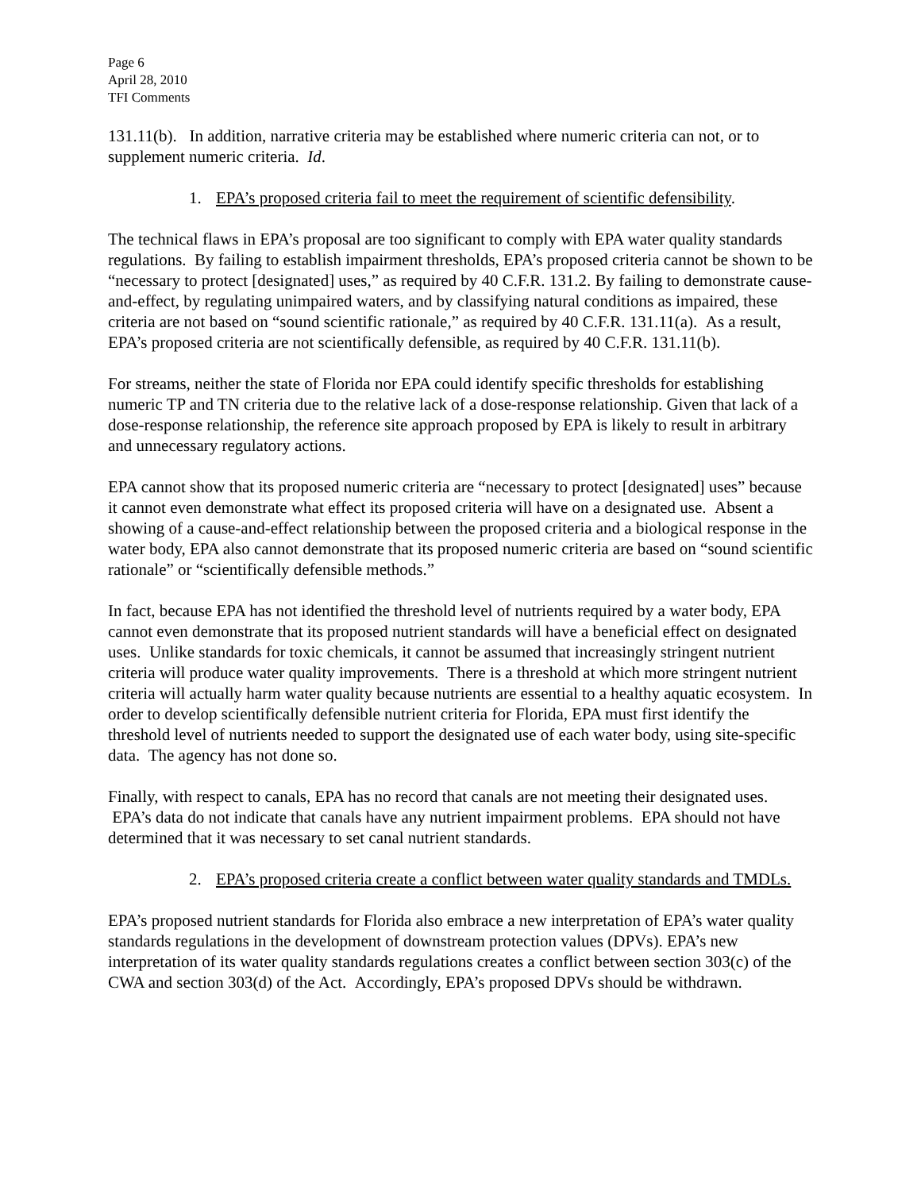Page 6
April 28, 2010
TFI Comments
131.11(b). In addition, narrative criteria may be established where numeric criteria can not, or to supplement numeric criteria. Id.
1. EPA’s proposed criteria fail to meet the requirement of scientific defensibility.
The technical flaws in EPA’s proposal are too significant to comply with EPA water quality standards regulations. By failing to establish impairment thresholds, EPA’s proposed criteria cannot be shown to be “necessary to protect [designated] uses,” as required by 40 C.F.R. 131.2. By failing to demonstrate cause-and-effect, by regulating unimpaired waters, and by classifying natural conditions as impaired, these criteria are not based on “sound scientific rationale,” as required by 40 C.F.R. 131.11(a). As a result, EPA’s proposed criteria are not scientifically defensible, as required by 40 C.F.R. 131.11(b).
For streams, neither the state of Florida nor EPA could identify specific thresholds for establishing numeric TP and TN criteria due to the relative lack of a dose-response relationship. Given that lack of a dose-response relationship, the reference site approach proposed by EPA is likely to result in arbitrary and unnecessary regulatory actions.
EPA cannot show that its proposed numeric criteria are “necessary to protect [designated] uses” because it cannot even demonstrate what effect its proposed criteria will have on a designated use. Absent a showing of a cause-and-effect relationship between the proposed criteria and a biological response in the water body, EPA also cannot demonstrate that its proposed numeric criteria are based on “sound scientific rationale” or “scientifically defensible methods.”
In fact, because EPA has not identified the threshold level of nutrients required by a water body, EPA cannot even demonstrate that its proposed nutrient standards will have a beneficial effect on designated uses. Unlike standards for toxic chemicals, it cannot be assumed that increasingly stringent nutrient criteria will produce water quality improvements. There is a threshold at which more stringent nutrient criteria will actually harm water quality because nutrients are essential to a healthy aquatic ecosystem. In order to develop scientifically defensible nutrient criteria for Florida, EPA must first identify the threshold level of nutrients needed to support the designated use of each water body, using site-specific data. The agency has not done so.
Finally, with respect to canals, EPA has no record that canals are not meeting their designated uses. EPA’s data do not indicate that canals have any nutrient impairment problems. EPA should not have determined that it was necessary to set canal nutrient standards.
2. EPA’s proposed criteria create a conflict between water quality standards and TMDLs.
EPA’s proposed nutrient standards for Florida also embrace a new interpretation of EPA’s water quality standards regulations in the development of downstream protection values (DPVs). EPA’s new interpretation of its water quality standards regulations creates a conflict between section 303(c) of the CWA and section 303(d) of the Act. Accordingly, EPA’s proposed DPVs should be withdrawn.